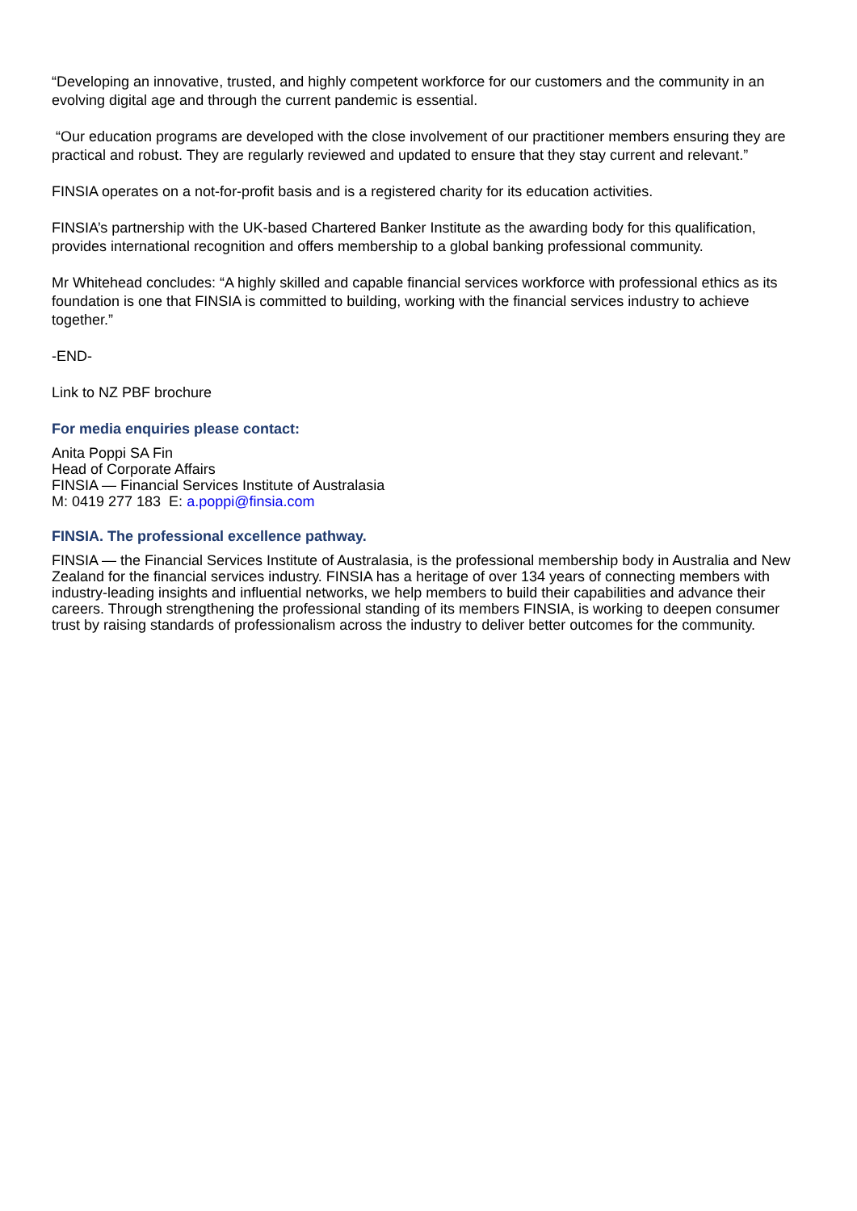“Developing an innovative, trusted, and highly competent workforce for our customers and the community in an evolving digital age and through the current pandemic is essential.
“Our education programs are developed with the close involvement of our practitioner members ensuring they are practical and robust. They are regularly reviewed and updated to ensure that they stay current and relevant.”
FINSIA operates on a not-for-profit basis and is a registered charity for its education activities.
FINSIA’s partnership with the UK-based Chartered Banker Institute as the awarding body for this qualification, provides international recognition and offers membership to a global banking professional community.
Mr Whitehead concludes: “A highly skilled and capable financial services workforce with professional ethics as its foundation is one that FINSIA is committed to building, working with the financial services industry to achieve together.”
-END-
Link to NZ PBF brochure
For media enquiries please contact:
Anita Poppi SA Fin
Head of Corporate Affairs
FINSIA — Financial Services Institute of Australasia
M: 0419 277 183 E: a.poppi@finsia.com
FINSIA. The professional excellence pathway.
FINSIA — the Financial Services Institute of Australasia, is the professional membership body in Australia and New Zealand for the financial services industry. FINSIA has a heritage of over 134 years of connecting members with industry-leading insights and influential networks, we help members to build their capabilities and advance their careers. Through strengthening the professional standing of its members FINSIA, is working to deepen consumer trust by raising standards of professionalism across the industry to deliver better outcomes for the community.